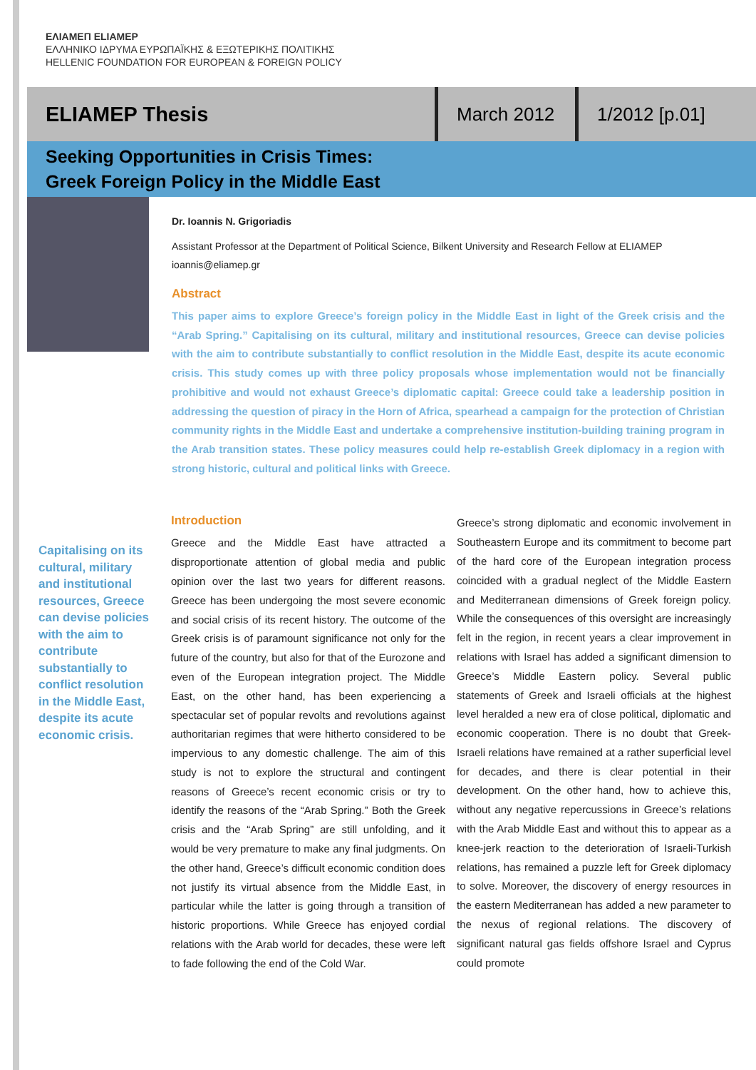ΕΛΙΑΜΕΠ ELIAMEP
ΕΛΛΗΝΙΚΟ ΙΔΡΥΜΑ ΕΥΡΩΠΑΪΚΗΣ & ΕΞΩΤΕΡΙΚΗΣ ΠΟΛΙΤΙΚΗΣ
HELLENIC FOUNDATION FOR EUROPEAN & FOREIGN POLICY
ELIAMEP Thesis
March 2012
1/2012 [p.01]
Seeking Opportunities in Crisis Times:
Greek Foreign Policy in the Middle East
Dr. Ioannis N. Grigoriadis
Assistant Professor at the Department of Political Science, Bilkent University and Research Fellow at ELIAMEP
ioannis@eliamep.gr
Abstract
This paper aims to explore Greece’s foreign policy in the Middle East in light of the Greek crisis and the “Arab Spring.” Capitalising on its cultural, military and institutional resources, Greece can devise policies with the aim to contribute substantially to conflict resolution in the Middle East, despite its acute economic crisis. This study comes up with three policy proposals whose implementation would not be financially prohibitive and would not exhaust Greece’s diplomatic capital: Greece could take a leadership position in addressing the question of piracy in the Horn of Africa, spearhead a campaign for the protection of Christian community rights in the Middle East and undertake a comprehensive institution-building training program in the Arab transition states. These policy measures could help re-establish Greek diplomacy in a region with strong historic, cultural and political links with Greece.
Capitalising on its cultural, military and institutional resources, Greece can devise policies with the aim to contribute substantially to conflict resolution in the Middle East, despite its acute economic crisis.
Introduction
Greece and the Middle East have attracted a disproportionate attention of global media and public opinion over the last two years for different reasons. Greece has been undergoing the most severe economic and social crisis of its recent history. The outcome of the Greek crisis is of paramount significance not only for the future of the country, but also for that of the Eurozone and even of the European integration project. The Middle East, on the other hand, has been experiencing a spectacular set of popular revolts and revolutions against authoritarian regimes that were hitherto considered to be impervious to any domestic challenge. The aim of this study is not to explore the structural and contingent reasons of Greece’s recent economic crisis or try to identify the reasons of the “Arab Spring.” Both the Greek crisis and the “Arab Spring” are still unfolding, and it would be very premature to make any final judgments. On the other hand, Greece’s difficult economic condition does not justify its virtual absence from the Middle East, in particular while the latter is going through a transition of historic proportions. While Greece has enjoyed cordial relations with the Arab world for decades, these were left to fade following the end of the Cold War.
Greece’s strong diplomatic and economic involvement in Southeastern Europe and its commitment to become part of the hard core of the European integration process coincided with a gradual neglect of the Middle Eastern and Mediterranean dimensions of Greek foreign policy. While the consequences of this oversight are increasingly felt in the region, in recent years a clear improvement in relations with Israel has added a significant dimension to Greece’s Middle Eastern policy. Several public statements of Greek and Israeli officials at the highest level heralded a new era of close political, diplomatic and economic cooperation. There is no doubt that Greek-Israeli relations have remained at a rather superficial level for decades, and there is clear potential in their development. On the other hand, how to achieve this, without any negative repercussions in Greece’s relations with the Arab Middle East and without this to appear as a knee-jerk reaction to the deterioration of Israeli-Turkish relations, has remained a puzzle left for Greek diplomacy to solve. Moreover, the discovery of energy resources in the eastern Mediterranean has added a new parameter to the nexus of regional relations. The discovery of significant natural gas fields offshore Israel and Cyprus could promote